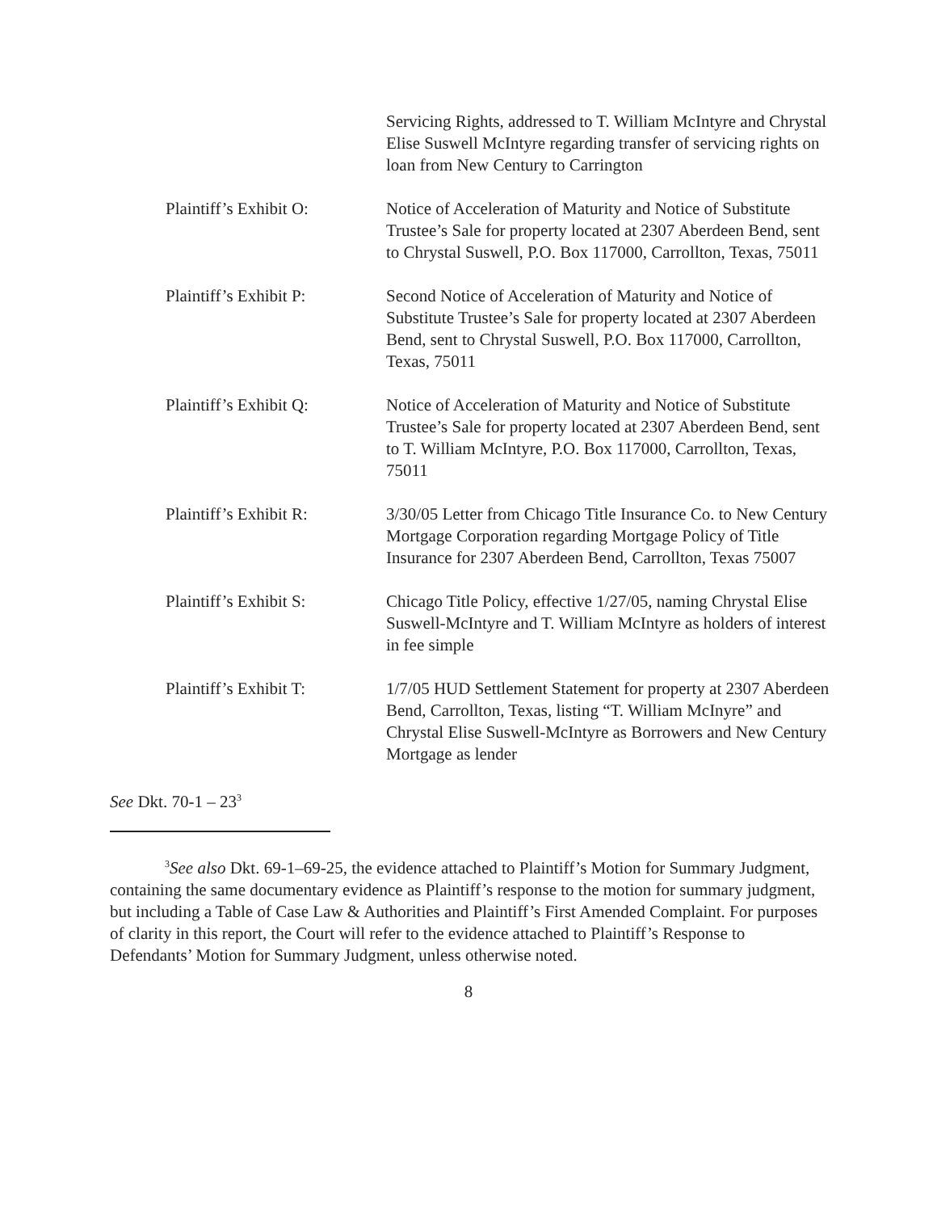Servicing Rights, addressed to T. William McIntyre and Chrystal Elise Suswell McIntyre regarding transfer of servicing rights on loan from New Century to Carrington
Plaintiff’s Exhibit O:
Notice of Acceleration of Maturity and Notice of Substitute Trustee’s Sale for property located at 2307 Aberdeen Bend, sent to Chrystal Suswell, P.O. Box 117000, Carrollton, Texas, 75011
Plaintiff’s Exhibit P:
Second Notice of Acceleration of Maturity and Notice of Substitute Trustee’s Sale for property located at 2307 Aberdeen Bend, sent to Chrystal Suswell, P.O. Box 117000, Carrollton, Texas, 75011
Plaintiff’s Exhibit Q:
Notice of Acceleration of Maturity and Notice of Substitute Trustee’s Sale for property located at 2307 Aberdeen Bend, sent to T. William McIntyre, P.O. Box 117000, Carrollton, Texas, 75011
Plaintiff’s Exhibit R:
3/30/05 Letter from Chicago Title Insurance Co. to New Century Mortgage Corporation regarding Mortgage Policy of Title Insurance for 2307 Aberdeen Bend, Carrollton, Texas 75007
Plaintiff’s Exhibit S:
Chicago Title Policy, effective 1/27/05, naming Chrystal Elise Suswell-McIntyre and T. William McIntyre as holders of interest in fee simple
Plaintiff’s Exhibit T:
1/7/05 HUD Settlement Statement for property at 2307 Aberdeen Bend, Carrollton, Texas, listing “T. William McInyre” and Chrystal Elise Suswell-McIntyre as Borrowers and New Century Mortgage as lender
See Dkt. 70-1 – 23<sup>3</sup>
<sup>3</sup> See also Dkt. 69-1–69-25, the evidence attached to Plaintiff’s Motion for Summary Judgment, containing the same documentary evidence as Plaintiff’s response to the motion for summary judgment, but including a Table of Case Law & Authorities and Plaintiff’s First Amended Complaint. For purposes of clarity in this report, the Court will refer to the evidence attached to Plaintiff’s Response to Defendants’ Motion for Summary Judgment, unless otherwise noted.
8